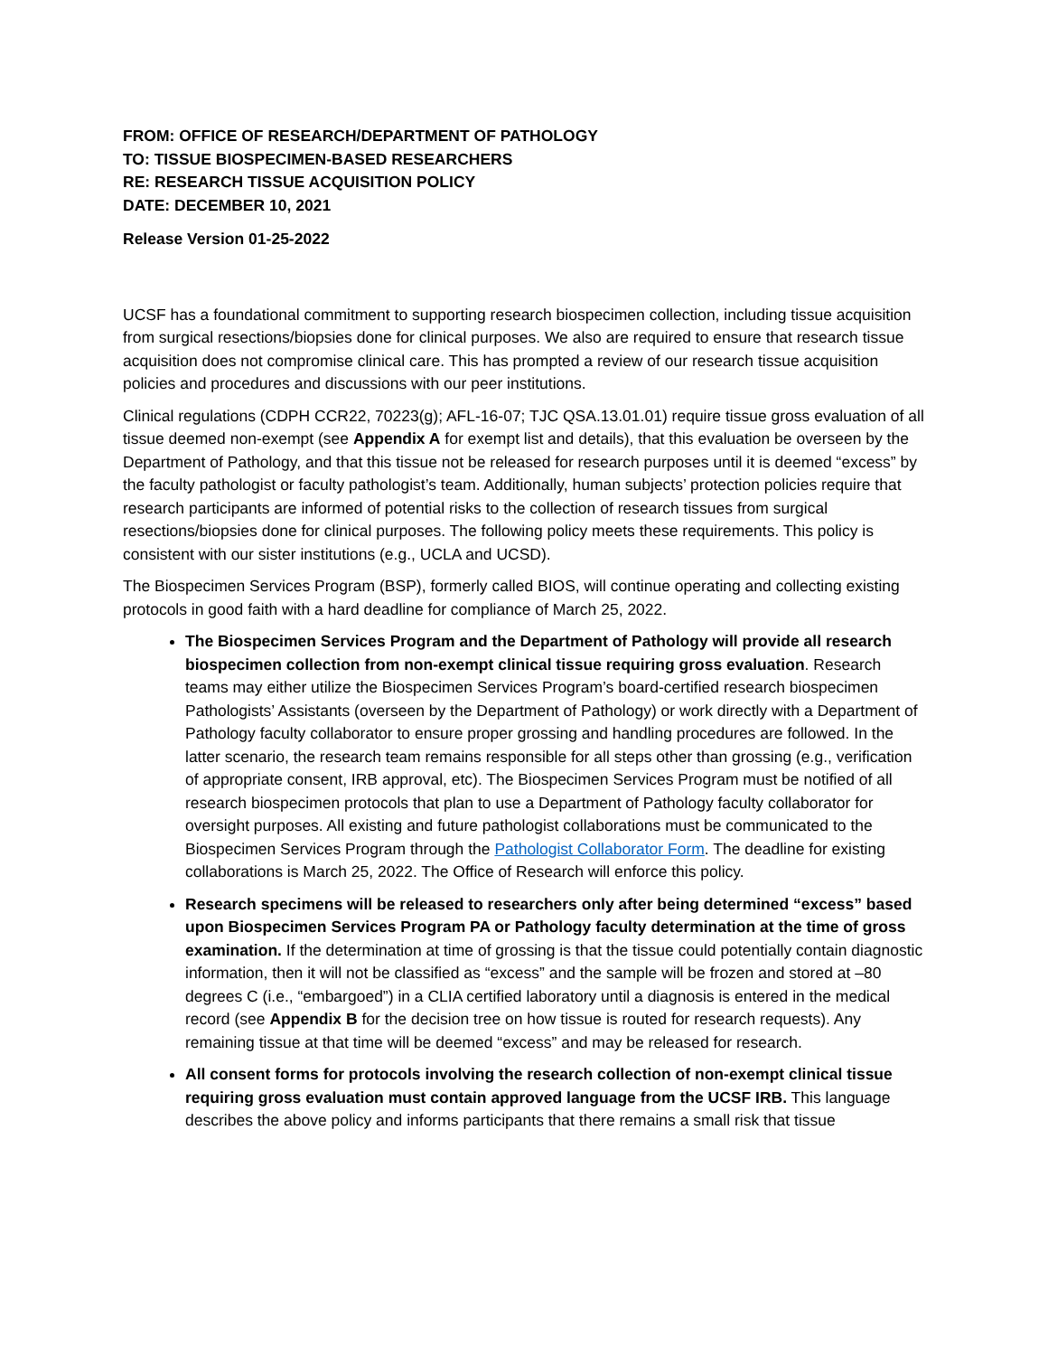FROM: OFFICE OF RESEARCH/DEPARTMENT OF PATHOLOGY
TO: TISSUE BIOSPECIMEN-BASED RESEARCHERS
RE: RESEARCH TISSUE ACQUISITION POLICY
DATE: DECEMBER 10, 2021
Release Version 01-25-2022
UCSF has a foundational commitment to supporting research biospecimen collection, including tissue acquisition from surgical resections/biopsies done for clinical purposes. We also are required to ensure that research tissue acquisition does not compromise clinical care. This has prompted a review of our research tissue acquisition policies and procedures and discussions with our peer institutions.
Clinical regulations (CDPH CCR22, 70223(g); AFL-16-07; TJC QSA.13.01.01) require tissue gross evaluation of all tissue deemed non-exempt (see Appendix A for exempt list and details), that this evaluation be overseen by the Department of Pathology, and that this tissue not be released for research purposes until it is deemed “excess” by the faculty pathologist or faculty pathologist’s team. Additionally, human subjects’ protection policies require that research participants are informed of potential risks to the collection of research tissues from surgical resections/biopsies done for clinical purposes. The following policy meets these requirements. This policy is consistent with our sister institutions (e.g., UCLA and UCSD).
The Biospecimen Services Program (BSP), formerly called BIOS, will continue operating and collecting existing protocols in good faith with a hard deadline for compliance of March 25, 2022.
The Biospecimen Services Program and the Department of Pathology will provide all research biospecimen collection from non-exempt clinical tissue requiring gross evaluation. Research teams may either utilize the Biospecimen Services Program’s board-certified research biospecimen Pathologists’ Assistants (overseen by the Department of Pathology) or work directly with a Department of Pathology faculty collaborator to ensure proper grossing and handling procedures are followed. In the latter scenario, the research team remains responsible for all steps other than grossing (e.g., verification of appropriate consent, IRB approval, etc). The Biospecimen Services Program must be notified of all research biospecimen protocols that plan to use a Department of Pathology faculty collaborator for oversight purposes. All existing and future pathologist collaborations must be communicated to the Biospecimen Services Program through the Pathologist Collaborator Form. The deadline for existing collaborations is March 25, 2022. The Office of Research will enforce this policy.
Research specimens will be released to researchers only after being determined “excess” based upon Biospecimen Services Program PA or Pathology faculty determination at the time of gross examination. If the determination at time of grossing is that the tissue could potentially contain diagnostic information, then it will not be classified as “excess” and the sample will be frozen and stored at –80 degrees C (i.e., “embargoed”) in a CLIA certified laboratory until a diagnosis is entered in the medical record (see Appendix B for the decision tree on how tissue is routed for research requests). Any remaining tissue at that time will be deemed “excess” and may be released for research.
All consent forms for protocols involving the research collection of non-exempt clinical tissue requiring gross evaluation must contain approved language from the UCSF IRB. This language describes the above policy and informs participants that there remains a small risk that tissue